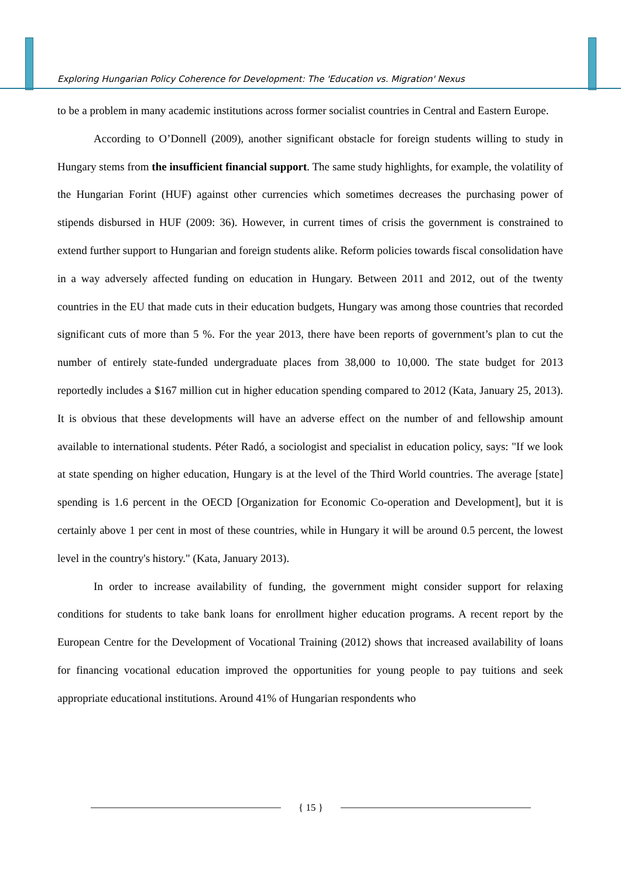Exploring Hungarian Policy Coherence for Development: The 'Education vs. Migration' Nexus
to be a problem in many academic institutions across former socialist countries in Central and Eastern Europe.
According to O’Donnell (2009), another significant obstacle for foreign students willing to study in Hungary stems from the insufficient financial support. The same study highlights, for example, the volatility of the Hungarian Forint (HUF) against other currencies which sometimes decreases the purchasing power of stipends disbursed in HUF (2009: 36). However, in current times of crisis the government is constrained to extend further support to Hungarian and foreign students alike. Reform policies towards fiscal consolidation have in a way adversely affected funding on education in Hungary. Between 2011 and 2012, out of the twenty countries in the EU that made cuts in their education budgets, Hungary was among those countries that recorded significant cuts of more than 5 %. For the year 2013, there have been reports of government’s plan to cut the number of entirely state-funded undergraduate places from 38,000 to 10,000. The state budget for 2013 reportedly includes a $167 million cut in higher education spending compared to 2012 (Kata, January 25, 2013). It is obvious that these developments will have an adverse effect on the number of and fellowship amount available to international students. Péter Radó, a sociologist and specialist in education policy, says: "If we look at state spending on higher education, Hungary is at the level of the Third World countries. The average [state] spending is 1.6 percent in the OECD [Organization for Economic Co-operation and Development], but it is certainly above 1 per cent in most of these countries, while in Hungary it will be around 0.5 percent, the lowest level in the country's history." (Kata, January 2013).
In order to increase availability of funding, the government might consider support for relaxing conditions for students to take bank loans for enrollment higher education programs. A recent report by the European Centre for the Development of Vocational Training (2012) shows that increased availability of loans for financing vocational education improved the opportunities for young people to pay tuitions and seek appropriate educational institutions. Around 41% of Hungarian respondents who
{ 15 }